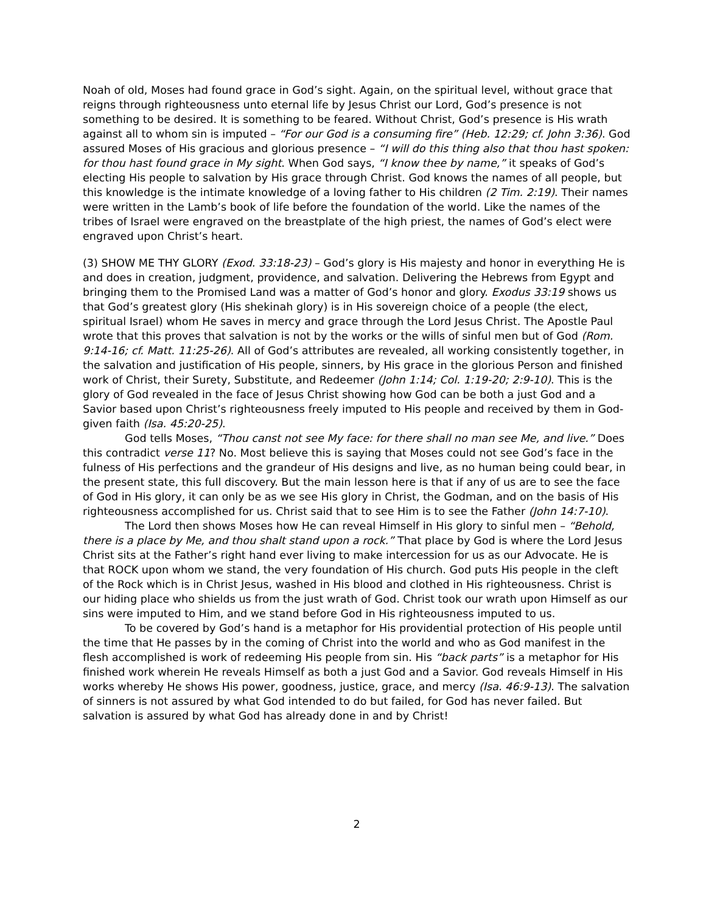Noah of old, Moses had found grace in God’s sight. Again, on the spiritual level, without grace that reigns through righteousness unto eternal life by Jesus Christ our Lord, God’s presence is not something to be desired. It is something to be feared. Without Christ, God’s presence is His wrath against all to whom sin is imputed – “For our God is a consuming fire” (Heb. 12:29; cf. John 3:36). God assured Moses of His gracious and glorious presence – “I will do this thing also that thou hast spoken: for thou hast found grace in My sight. When God says, “I know thee by name,” it speaks of God’s electing His people to salvation by His grace through Christ. God knows the names of all people, but this knowledge is the intimate knowledge of a loving father to His children (2 Tim. 2:19). Their names were written in the Lamb’s book of life before the foundation of the world. Like the names of the tribes of Israel were engraved on the breastplate of the high priest, the names of God’s elect were engraved upon Christ’s heart.
(3) SHOW ME THY GLORY (Exod. 33:18-23) – God’s glory is His majesty and honor in everything He is and does in creation, judgment, providence, and salvation. Delivering the Hebrews from Egypt and bringing them to the Promised Land was a matter of God’s honor and glory. Exodus 33:19 shows us that God’s greatest glory (His shekinah glory) is in His sovereign choice of a people (the elect, spiritual Israel) whom He saves in mercy and grace through the Lord Jesus Christ. The Apostle Paul wrote that this proves that salvation is not by the works or the wills of sinful men but of God (Rom. 9:14-16; cf. Matt. 11:25-26). All of God’s attributes are revealed, all working consistently together, in the salvation and justification of His people, sinners, by His grace in the glorious Person and finished work of Christ, their Surety, Substitute, and Redeemer (John 1:14; Col. 1:19-20; 2:9-10). This is the glory of God revealed in the face of Jesus Christ showing how God can be both a just God and a Savior based upon Christ’s righteousness freely imputed to His people and received by them in God-given faith (Isa. 45:20-25).
God tells Moses, “Thou canst not see My face: for there shall no man see Me, and live.” Does this contradict verse 11? No. Most believe this is saying that Moses could not see God’s face in the fulness of His perfections and the grandeur of His designs and live, as no human being could bear, in the present state, this full discovery. But the main lesson here is that if any of us are to see the face of God in His glory, it can only be as we see His glory in Christ, the Godman, and on the basis of His righteousness accomplished for us. Christ said that to see Him is to see the Father (John 14:7-10).
The Lord then shows Moses how He can reveal Himself in His glory to sinful men – “Behold, there is a place by Me, and thou shalt stand upon a rock.” That place by God is where the Lord Jesus Christ sits at the Father’s right hand ever living to make intercession for us as our Advocate. He is that ROCK upon whom we stand, the very foundation of His church. God puts His people in the cleft of the Rock which is in Christ Jesus, washed in His blood and clothed in His righteousness. Christ is our hiding place who shields us from the just wrath of God. Christ took our wrath upon Himself as our sins were imputed to Him, and we stand before God in His righteousness imputed to us.
To be covered by God’s hand is a metaphor for His providential protection of His people until the time that He passes by in the coming of Christ into the world and who as God manifest in the flesh accomplished is work of redeeming His people from sin. His “back parts” is a metaphor for His finished work wherein He reveals Himself as both a just God and a Savior. God reveals Himself in His works whereby He shows His power, goodness, justice, grace, and mercy (Isa. 46:9-13). The salvation of sinners is not assured by what God intended to do but failed, for God has never failed. But salvation is assured by what God has already done in and by Christ!
2